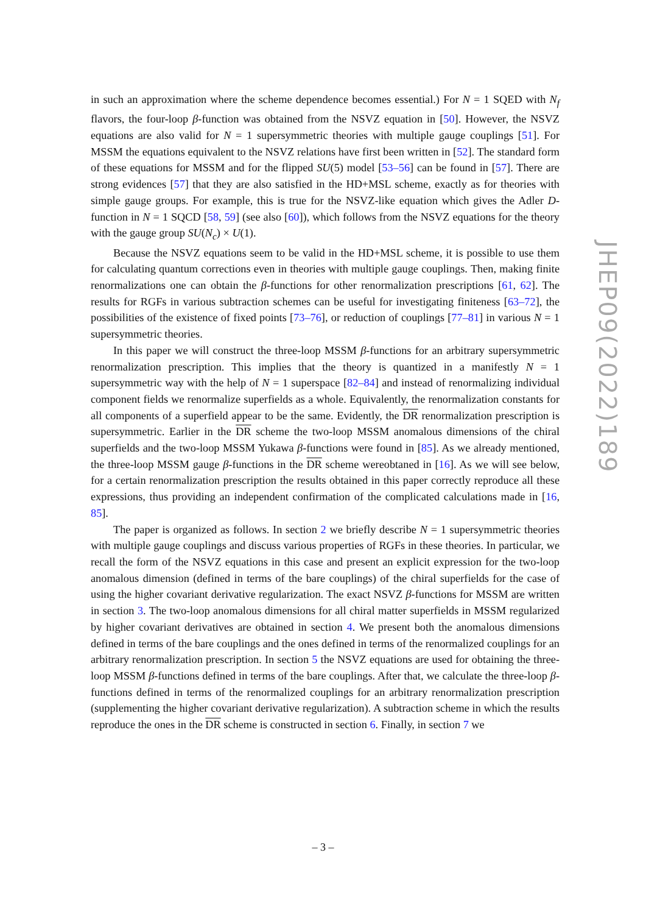in such an approximation where the scheme dependence becomes essential.) For N = 1 SQED with N<sub>f</sub> flavors, the four-loop β-function was obtained from the NSVZ equation in [50]. However, the NSVZ equations are also valid for N = 1 supersymmetric theories with multiple gauge couplings [51]. For MSSM the equations equivalent to the NSVZ relations have first been written in [52]. The standard form of these equations for MSSM and for the flipped SU(5) model [53–56] can be found in [57]. There are strong evidences [57] that they are also satisfied in the HD+MSL scheme, exactly as for theories with simple gauge groups. For example, this is true for the NSVZ-like equation which gives the Adler D-function in N = 1 SQCD [58, 59] (see also [60]), which follows from the NSVZ equations for the theory with the gauge group SU(N<sub>c</sub>) × U(1).
Because the NSVZ equations seem to be valid in the HD+MSL scheme, it is possible to use them for calculating quantum corrections even in theories with multiple gauge couplings. Then, making finite renormalizations one can obtain the β-functions for other renormalization prescriptions [61, 62]. The results for RGFs in various subtraction schemes can be useful for investigating finiteness [63–72], the possibilities of the existence of fixed points [73–76], or reduction of couplings [77–81] in various N = 1 supersymmetric theories.
In this paper we will construct the three-loop MSSM β-functions for an arbitrary supersymmetric renormalization prescription. This implies that the theory is quantized in a manifestly N = 1 supersymmetric way with the help of N = 1 superspace [82–84] and instead of renormalizing individual component fields we renormalize superfields as a whole. Equivalently, the renormalization constants for all components of a superfield appear to be the same. Evidently, the DR renormalization prescription is supersymmetric. Earlier in the DR scheme the two-loop MSSM anomalous dimensions of the chiral superfields and the two-loop MSSM Yukawa β-functions were found in [85]. As we already mentioned, the three-loop MSSM gauge β-functions in the DR scheme wereobtaned in [16]. As we will see below, for a certain renormalization prescription the results obtained in this paper correctly reproduce all these expressions, thus providing an independent confirmation of the complicated calculations made in [16, 85].
The paper is organized as follows. In section 2 we briefly describe N = 1 supersymmetric theories with multiple gauge couplings and discuss various properties of RGFs in these theories. In particular, we recall the form of the NSVZ equations in this case and present an explicit expression for the two-loop anomalous dimension (defined in terms of the bare couplings) of the chiral superfields for the case of using the higher covariant derivative regularization. The exact NSVZ β-functions for MSSM are written in section 3. The two-loop anomalous dimensions for all chiral matter superfields in MSSM regularized by higher covariant derivatives are obtained in section 4. We present both the anomalous dimensions defined in terms of the bare couplings and the ones defined in terms of the renormalized couplings for an arbitrary renormalization prescription. In section 5 the NSVZ equations are used for obtaining the three-loop MSSM β-functions defined in terms of the bare couplings. After that, we calculate the three-loop β-functions defined in terms of the renormalized couplings for an arbitrary renormalization prescription (supplementing the higher covariant derivative regularization). A subtraction scheme in which the results reproduce the ones in the DR scheme is constructed in section 6. Finally, in section 7 we
JHEP09(2022)189
– 3 –